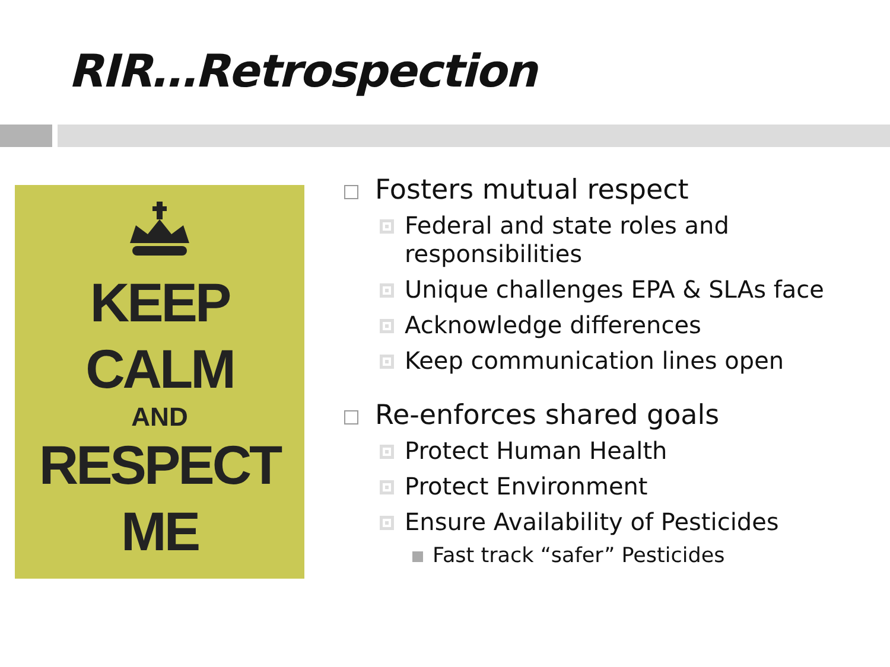RIR…Retrospection
KEEP
CALM
AND
RESPECT
ME
Fosters mutual respect
Federal and state roles and responsibilities
Unique challenges EPA & SLAs face
Acknowledge differences
Keep communication lines open
Re-enforces shared goals
Protect Human Health
Protect Environment
Ensure Availability of Pesticides
Fast track “safer” Pesticides